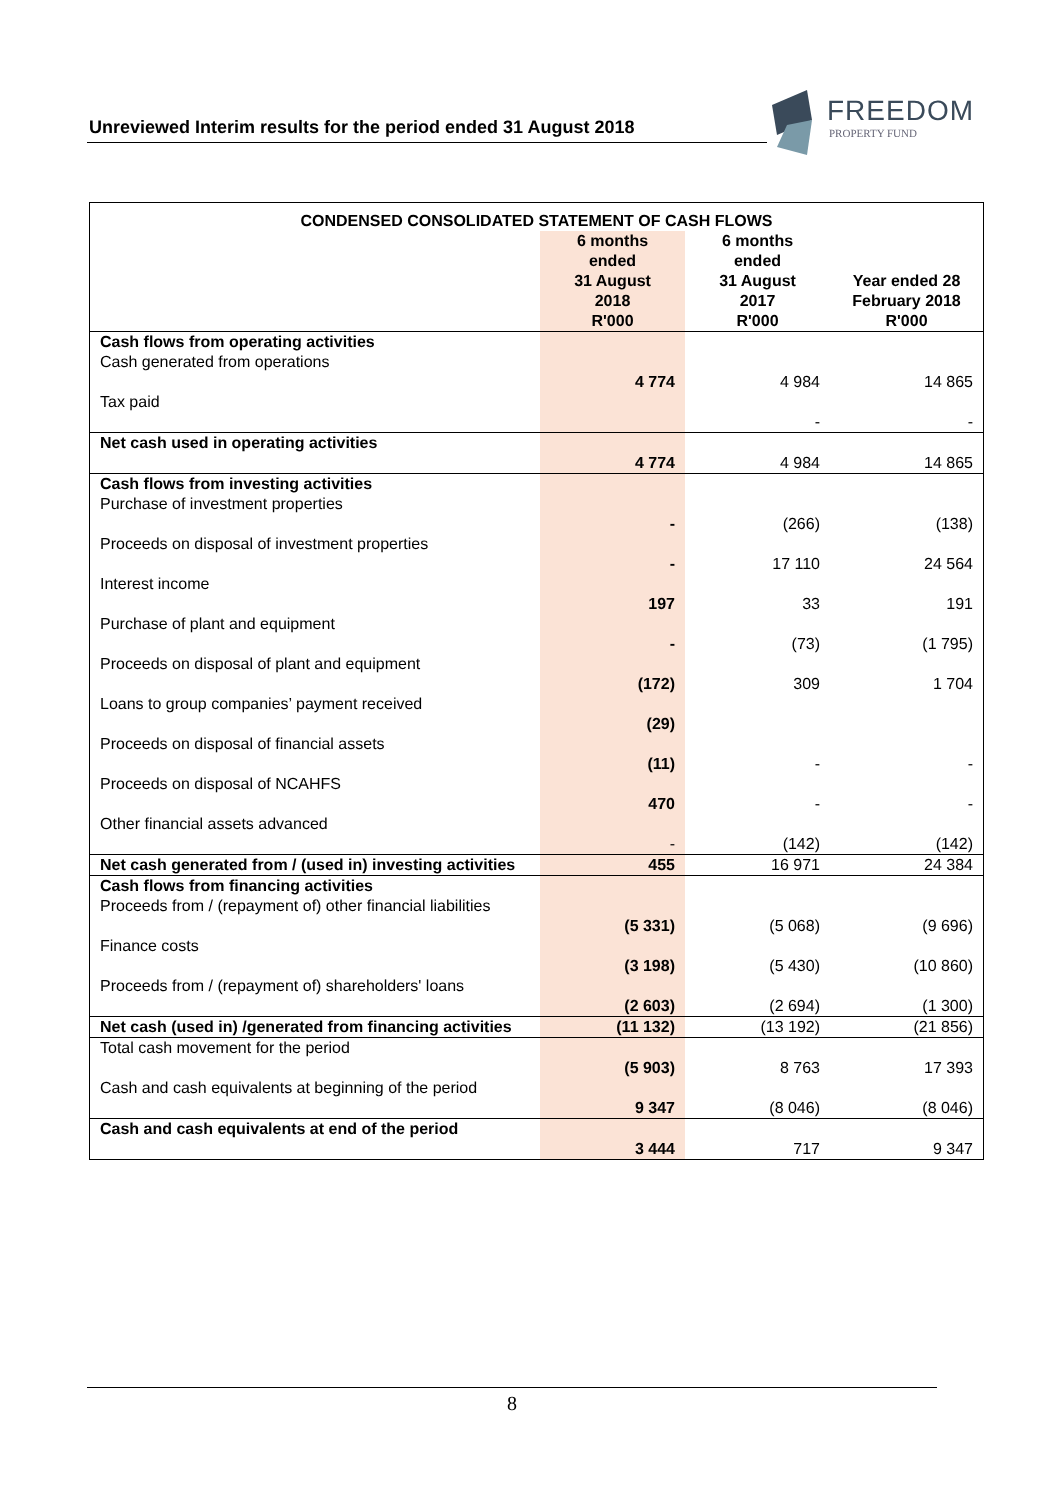Unreviewed Interim results for the period ended 31 August 2018
FREEDOM
PROPERTY FUND
| CONDENSED CONSOLIDATED STATEMENT OF CASH FLOWS | | | |
| --- | --- | --- | --- |
| | 6 months ended 31 August 2018 R'000 | 6 months ended 31 August 2017 R'000 | Year ended 28 February 2018 R'000 |
| Cash flows from operating activities | | | |
| Cash generated from operations | 4 774 | 4 984 | 14 865 |
| Tax paid | | - | - |
| Net cash used in operating activities | 4 774 | 4 984 | 14 865 |
| Cash flows from investing activities | | | |
| Purchase of investment properties | - | (266) | (138) |
| Proceeds on disposal of investment properties | - | 17 110 | 24 564 |
| Interest income | 197 | 33 | 191 |
| Purchase of plant and equipment | - | (73) | (1 795) |
| Proceeds on disposal of plant and equipment | (172) | 309 | 1 704 |
| Loans to group companies’ payment received | (29) | | |
| Proceeds on disposal of financial assets | (11) | - | - |
| Proceeds on disposal of NCAHFS | 470 | - | - |
| Other financial assets advanced | - | (142) | (142) |
| Net cash generated from / (used in) investing activities | 455 | 16 971 | 24 384 |
| Cash flows from financing activities | | | |
| Proceeds from / (repayment of) other financial liabilities | (5 331) | (5 068) | (9 696) |
| Finance costs | (3 198) | (5 430) | (10 860) |
| Proceeds from / (repayment of) shareholders' loans | (2 603) | (2 694) | (1 300) |
| Net cash (used in) /generated from financing activities | (11 132) | (13 192) | (21 856) |
| Total cash movement for the period | (5 903) | 8 763 | 17 393 |
| Cash and cash equivalents at beginning of the period | 9 347 | (8 046) | (8 046) |
| Cash and cash equivalents at end of the period | 3 444 | 717 | 9 347 |
8